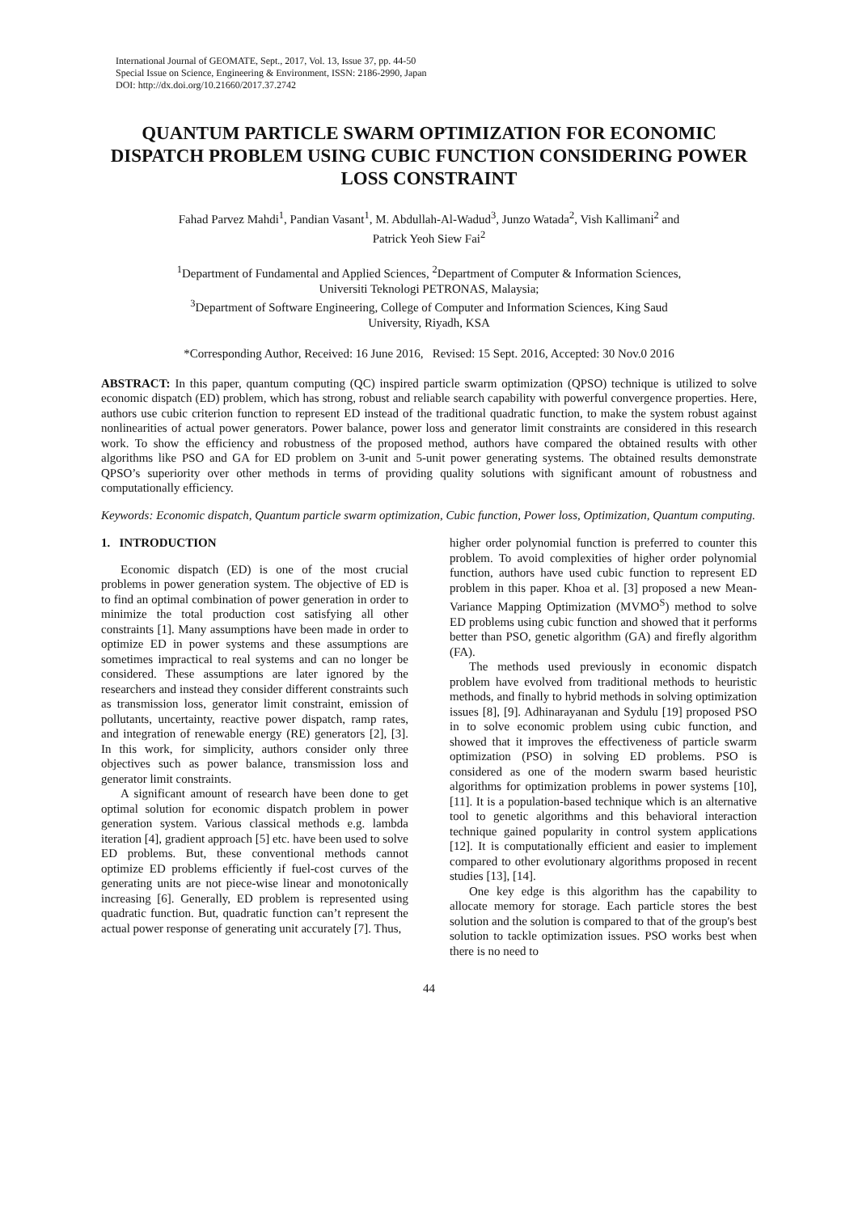International Journal of GEOMATE, Sept., 2017, Vol. 13, Issue 37, pp. 44-50
Special Issue on Science, Engineering & Environment, ISSN: 2186-2990, Japan
DOI: http://dx.doi.org/10.21660/2017.37.2742
QUANTUM PARTICLE SWARM OPTIMIZATION FOR ECONOMIC DISPATCH PROBLEM USING CUBIC FUNCTION CONSIDERING POWER LOSS CONSTRAINT
Fahad Parvez Mahdi<sup>1</sup>, Pandian Vasant<sup>1</sup>, M. Abdullah-Al-Wadud<sup>3</sup>, Junzo Watada<sup>2</sup>, Vish Kallimani<sup>2</sup> and
Patrick Yeoh Siew Fai<sup>2</sup>
<sup>1</sup> Department of Fundamental and Applied Sciences, <sup>2</sup>Department of Computer & Information Sciences,
Universiti Teknologi PETRONAS, Malaysia;
<sup>3</sup> Department of Software Engineering, College of Computer and Information Sciences, King Saud
University, Riyadh, KSA
*Corresponding Author, Received: 16 June 2016, Revised: 15 Sept. 2016, Accepted: 30 Nov.0 2016
ABSTRACT: In this paper, quantum computing (QC) inspired particle swarm optimization (QPSO) technique is utilized to solve economic dispatch (ED) problem, which has strong, robust and reliable search capability with powerful convergence properties. Here, authors use cubic criterion function to represent ED instead of the traditional quadratic function, to make the system robust against nonlinearities of actual power generators. Power balance, power loss and generator limit constraints are considered in this research work. To show the efficiency and robustness of the proposed method, authors have compared the obtained results with other algorithms like PSO and GA for ED problem on 3-unit and 5-unit power generating systems. The obtained results demonstrate QPSO’s superiority over other methods in terms of providing quality solutions with significant amount of robustness and computationally efficiency.
Keywords: Economic dispatch, Quantum particle swarm optimization, Cubic function, Power loss, Optimization, Quantum computing.
1. INTRODUCTION
Economic dispatch (ED) is one of the most crucial problems in power generation system. The objective of ED is to find an optimal combination of power generation in order to minimize the total production cost satisfying all other constraints [1]. Many assumptions have been made in order to optimize ED in power systems and these assumptions are sometimes impractical to real systems and can no longer be considered. These assumptions are later ignored by the researchers and instead they consider different constraints such as transmission loss, generator limit constraint, emission of pollutants, uncertainty, reactive power dispatch, ramp rates, and integration of renewable energy (RE) generators [2], [3]. In this work, for simplicity, authors consider only three objectives such as power balance, transmission loss and generator limit constraints.
A significant amount of research have been done to get optimal solution for economic dispatch problem in power generation system. Various classical methods e.g. lambda iteration [4], gradient approach [5] etc. have been used to solve ED problems. But, these conventional methods cannot optimize ED problems efficiently if fuel-cost curves of the generating units are not piece-wise linear and monotonically increasing [6]. Generally, ED problem is represented using quadratic function. But, quadratic function can’t represent the actual power response of generating unit accurately [7]. Thus,
higher order polynomial function is preferred to counter this problem. To avoid complexities of higher order polynomial function, authors have used cubic function to represent ED problem in this paper. Khoa et al. [3] proposed a new Mean-Variance Mapping Optimization (MVMO<sup>S</sup>) method to solve ED problems using cubic function and showed that it performs better than PSO, genetic algorithm (GA) and firefly algorithm (FA).
The methods used previously in economic dispatch problem have evolved from traditional methods to heuristic methods, and finally to hybrid methods in solving optimization issues [8], [9]. Adhinarayanan and Sydulu [19] proposed PSO in to solve economic problem using cubic function, and showed that it improves the effectiveness of particle swarm optimization (PSO) in solving ED problems. PSO is considered as one of the modern swarm based heuristic algorithms for optimization problems in power systems [10], [11]. It is a population-based technique which is an alternative tool to genetic algorithms and this behavioral interaction technique gained popularity in control system applications [12]. It is computationally efficient and easier to implement compared to other evolutionary algorithms proposed in recent studies [13], [14].
One key edge is this algorithm has the capability to allocate memory for storage. Each particle stores the best solution and the solution is compared to that of the group's best solution to tackle optimization issues. PSO works best when there is no need to
44